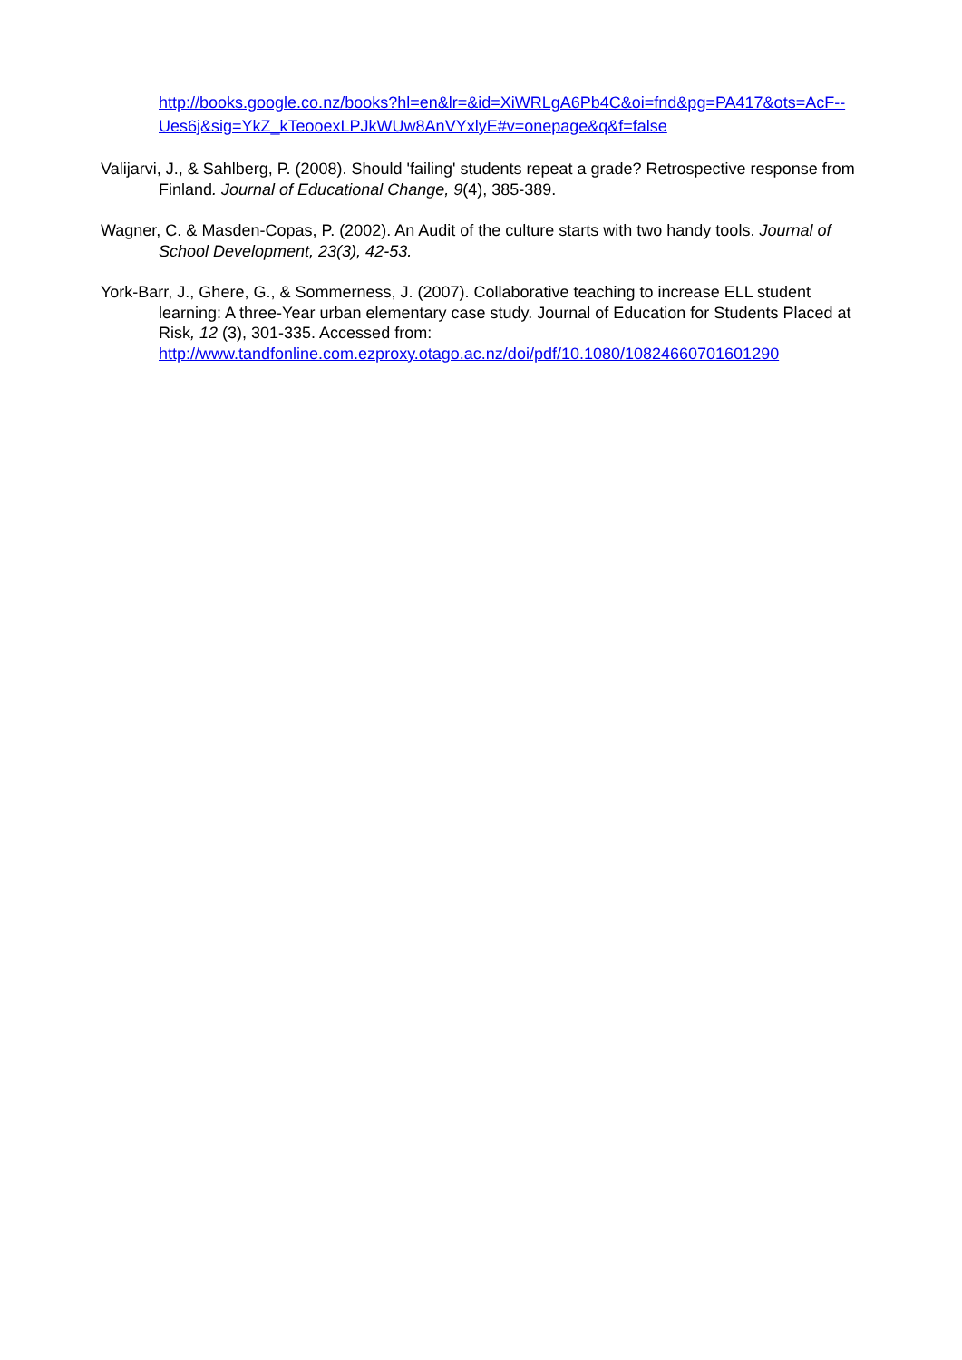http://books.google.co.nz/books?hl=en&lr=&id=XiWRLgA6Pb4C&oi=fnd&pg=PA417&ots=AcF--Ues6j&sig=YkZ_kTeooexLPJkWUw8AnVYxlyE#v=onepage&q&f=false
Valijarvi, J., & Sahlberg, P. (2008). Should 'failing' students repeat a grade? Retrospective response from Finland. Journal of Educational Change, 9(4), 385-389.
Wagner, C. & Masden-Copas, P. (2002). An Audit of the culture starts with two handy tools. Journal of School Development, 23(3), 42-53.
York-Barr, J., Ghere, G., & Sommerness, J. (2007). Collaborative teaching to increase ELL student learning: A three-Year urban elementary case study. Journal of Education for Students Placed at Risk, 12 (3), 301-335. Accessed from: http://www.tandfonline.com.ezproxy.otago.ac.nz/doi/pdf/10.1080/10824660701601290